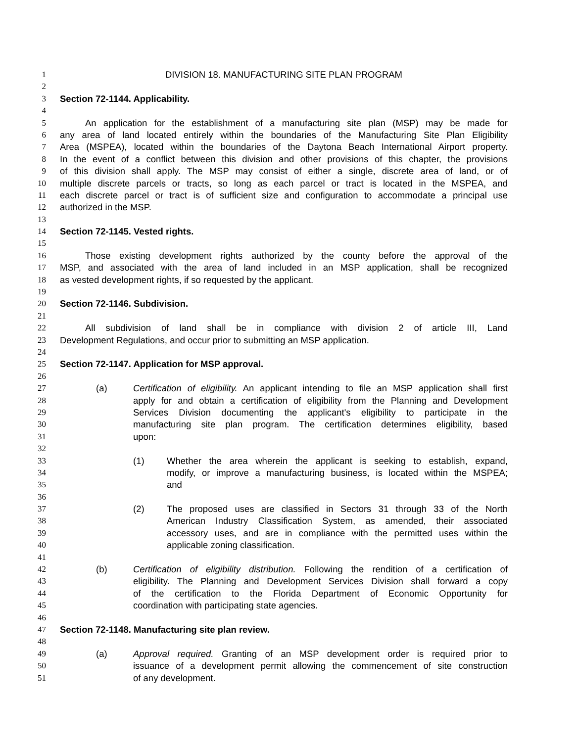1 DIVISION 18. MANUFACTURING SITE PLAN PROGRAM
2
3 Section 72-1144. Applicability.
4
5 An application for the establishment of a manufacturing site plan (MSP) may be made for
6 any area of land located entirely within the boundaries of the Manufacturing Site Plan Eligibility
7 Area (MSPEA), located within the boundaries of the Daytona Beach International Airport property.
8 In the event of a conflict between this division and other provisions of this chapter, the provisions
9 of this division shall apply. The MSP may consist of either a single, discrete area of land, or of
10 multiple discrete parcels or tracts, so long as each parcel or tract is located in the MSPEA, and
11 each discrete parcel or tract is of sufficient size and configuration to accommodate a principal use
12 authorized in the MSP.
13
14 Section 72-1145. Vested rights.
15
16 Those existing development rights authorized by the county before the approval of the
17 MSP, and associated with the area of land included in an MSP application, shall be recognized
18 as vested development rights, if so requested by the applicant.
19
20 Section 72-1146. Subdivision.
21
22 All subdivision of land shall be in compliance with division 2 of article III, Land
23 Development Regulations, and occur prior to submitting an MSP application.
24
25 Section 72-1147. Application for MSP approval.
26
27 (a) Certification of eligibility. An applicant intending to file an MSP application shall first
28 apply for and obtain a certification of eligibility from the Planning and Development
29 Services Division documenting the applicant's eligibility to participate in the
30 manufacturing site plan program. The certification determines eligibility, based
31 upon:
32
33 (1) Whether the area wherein the applicant is seeking to establish, expand,
34 modify, or improve a manufacturing business, is located within the MSPEA;
35 and
36
37 (2) The proposed uses are classified in Sectors 31 through 33 of the North
38 American Industry Classification System, as amended, their associated
39 accessory uses, and are in compliance with the permitted uses within the
40 applicable zoning classification.
41
42 (b) Certification of eligibility distribution. Following the rendition of a certification of
43 eligibility. The Planning and Development Services Division shall forward a copy
44 of the certification to the Florida Department of Economic Opportunity for
45 coordination with participating state agencies.
46
47 Section 72-1148. Manufacturing site plan review.
48
49 (a) Approval required. Granting of an MSP development order is required prior to
50 issuance of a development permit allowing the commencement of site construction
51 of any development.